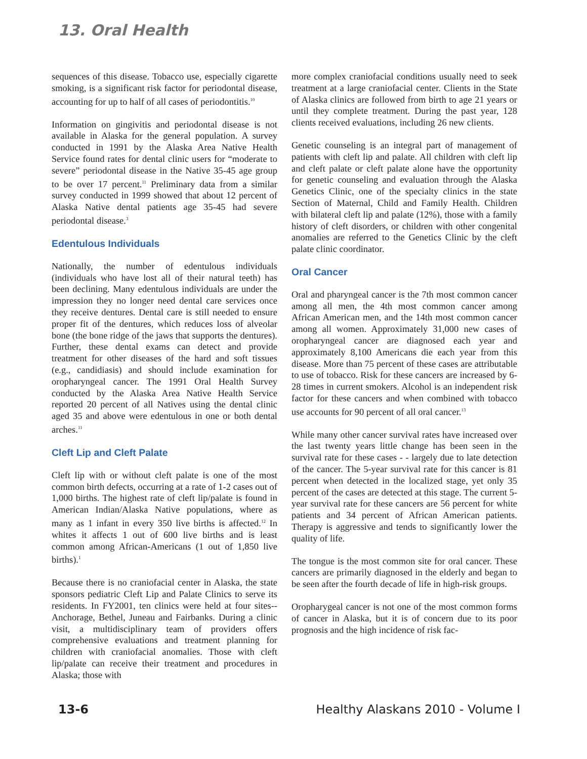13. Oral Health
sequences of this disease. Tobacco use, especially cigarette smoking, is a significant risk factor for periodontal disease, accounting for up to half of all cases of periodontitis.<sup>10</sup>
Information on gingivitis and periodontal disease is not available in Alaska for the general population. A survey conducted in 1991 by the Alaska Area Native Health Service found rates for dental clinic users for “moderate to severe” periodontal disease in the Native 35-45 age group to be over 17 percent.<sup>11</sup> Preliminary data from a similar survey conducted in 1999 showed that about 12 percent of Alaska Native dental patients age 35-45 had severe periodontal disease.<sup>3</sup>
Edentulous Individuals
Nationally, the number of edentulous individuals (individuals who have lost all of their natural teeth) has been declining. Many edentulous individuals are under the impression they no longer need dental care services once they receive dentures. Dental care is still needed to ensure proper fit of the dentures, which reduces loss of alveolar bone (the bone ridge of the jaws that supports the dentures). Further, these dental exams can detect and provide treatment for other diseases of the hard and soft tissues (e.g., candidiasis) and should include examination for oropharyngeal cancer. The 1991 Oral Health Survey conducted by the Alaska Area Native Health Service reported 20 percent of all Natives using the dental clinic aged 35 and above were edentulous in one or both dental arches.<sup>11</sup>
Cleft Lip and Cleft Palate
Cleft lip with or without cleft palate is one of the most common birth defects, occurring at a rate of 1-2 cases out of 1,000 births. The highest rate of cleft lip/palate is found in American Indian/Alaska Native populations, where as many as 1 infant in every 350 live births is affected.<sup>12</sup> In whites it affects 1 out of 600 live births and is least common among African-Americans (1 out of 1,850 live births).<sup>1</sup>
Because there is no craniofacial center in Alaska, the state sponsors pediatric Cleft Lip and Palate Clinics to serve its residents. In FY2001, ten clinics were held at four sites--Anchorage, Bethel, Juneau and Fairbanks. During a clinic visit, a multidisciplinary team of providers offers comprehensive evaluations and treatment planning for children with craniofacial anomalies. Those with cleft lip/palate can receive their treatment and procedures in Alaska; those with
more complex craniofacial conditions usually need to seek treatment at a large craniofacial center. Clients in the State of Alaska clinics are followed from birth to age 21 years or until they complete treatment. During the past year, 128 clients received evaluations, including 26 new clients.
Genetic counseling is an integral part of management of patients with cleft lip and palate. All children with cleft lip and cleft palate or cleft palate alone have the opportunity for genetic counseling and evaluation through the Alaska Genetics Clinic, one of the specialty clinics in the state Section of Maternal, Child and Family Health. Children with bilateral cleft lip and palate (12%), those with a family history of cleft disorders, or children with other congenital anomalies are referred to the Genetics Clinic by the cleft palate clinic coordinator.
Oral Cancer
Oral and pharyngeal cancer is the 7th most common cancer among all men, the 4th most common cancer among African American men, and the 14th most common cancer among all women. Approximately 31,000 new cases of oropharyngeal cancer are diagnosed each year and approximately 8,100 Americans die each year from this disease. More than 75 percent of these cases are attributable to use of tobacco. Risk for these cancers are increased by 6-28 times in current smokers. Alcohol is an independent risk factor for these cancers and when combined with tobacco use accounts for 90 percent of all oral cancer.<sup>13</sup>
While many other cancer survival rates have increased over the last twenty years little change has been seen in the survival rate for these cases - - largely due to late detection of the cancer. The 5-year survival rate for this cancer is 81 percent when detected in the localized stage, yet only 35 percent of the cases are detected at this stage. The current 5-year survival rate for these cancers are 56 percent for white patients and 34 percent of African American patients. Therapy is aggressive and tends to significantly lower the quality of life.
The tongue is the most common site for oral cancer. These cancers are primarily diagnosed in the elderly and began to be seen after the fourth decade of life in high-risk groups.
Oropharygeal cancer is not one of the most common forms of cancer in Alaska, but it is of concern due to its poor prognosis and the high incidence of risk fac-
13-6 Healthy Alaskans 2010 - Volume I